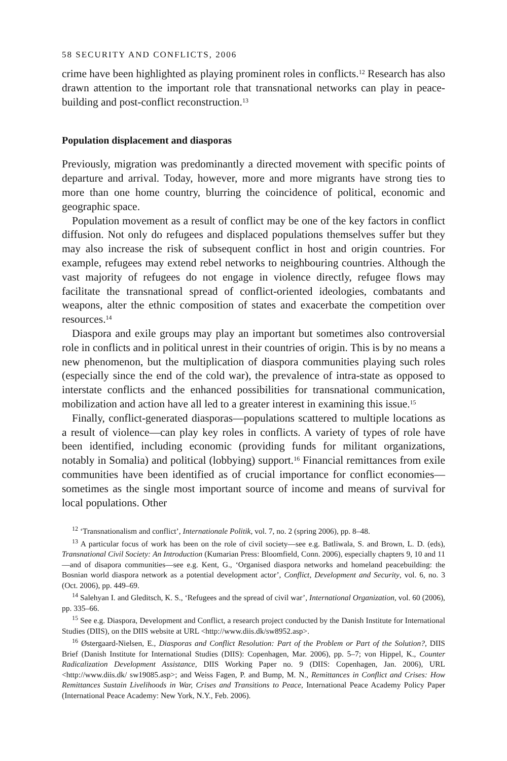58 SECURITY AND CONFLICTS, 2006
crime have been highlighted as playing prominent roles in conflicts.<sup>12</sup> Research has also drawn attention to the important role that transnational net­works can play in peace-building and post-conflict reconstruction.<sup>13</sup>
Population displacement and diasporas
Previously, migration was predominantly a directed movement with specific points of departure and arrival. Today, however, more and more migrants have strong ties to more than one home country, blurring the coincidence of political, economic and geographic space.
Population movement as a result of conflict may be one of the key factors in conflict diffusion. Not only do refugees and displaced populations themselves suffer but they may also increase the risk of subsequent conflict in host and origin countries. For example, refugees may extend rebel networks to neighbouring countries. Although the vast majority of refugees do not engage in violence directly, refugee flows may facilitate the transnational spread of conflict-oriented ideologies, combatants and weapons, alter the ethnic composition of states and exacerbate the competition over resources.<sup>14</sup>
Diaspora and exile groups may play an important but sometimes also controversial role in conflicts and in political unrest in their countries of origin. This is by no means a new phenomenon, but the multiplication of diaspora communities playing such roles (especially since the end of the cold war), the prevalence of intra-state as opposed to interstate conflicts and the enhanced possibilities for transnational communication, mobilization and action have all led to a greater interest in examining this issue.<sup>15</sup>
Finally, conflict-generated diasporas—populations scattered to multiple locations as a result of violence—can play key roles in conflicts. A variety of types of role have been identified, including economic (providing funds for militant organizations, notably in Somalia) and political (lobbying) support.<sup>16</sup> Financial remittances from exile communities have been identified as of crucial importance for conflict economies—sometimes as the single most important source of income and means of survival for local populations. Other
<sup>12</sup> ‘Transnationalism and conflict’, Internationale Politik, vol. 7, no. 2 (spring 2006), pp. 8–48.
<sup>13</sup> A particular focus of work has been on the role of civil society—see e.g. Batliwala, S. and Brown, L. D. (eds), Transnational Civil Society: An Introduction (Kumarian Press: Bloomfield, Conn. 2006), especially chapters 9, 10 and 11—and of disapora communities—see e.g. Kent, G., ‘Organised diaspora networks and homeland peacebuilding: the Bosnian world diaspora network as a potential development actor’, Conflict, Development and Security, vol. 6, no. 3 (Oct. 2006), pp. 449–69.
<sup>14</sup> Salehyan I. and Gleditsch, K. S., ‘Refugees and the spread of civil war’, International Organiza­tion, vol. 60 (2006), pp. 335–66.
<sup>15</sup> See e.g. Diaspora, Development and Conflict, a research project conducted by the Danish Institute for International Studies (DIIS), on the DIIS website at URL <http://www.diis.dk/sw8952.asp>.
<sup>16</sup> Østergaard-Nielsen, E., Diasporas and Conflict Resolution: Part of the Problem or Part of the Solution?, DIIS Brief (Danish Institute for International Studies (DIIS): Copenhagen, Mar. 2006), pp. 5–7; von Hippel, K., Counter Radicalization Development Assistance, DIIS Working Paper no. 9 (DIIS: Copenhagen, Jan. 2006), URL <http://www.diis.dk/ sw19085.asp>; and Weiss Fagen, P. and Bump, M. N., Remittances in Conflict and Crises: How Remittances Sustain Livelihoods in War, Crises and Transitions to Peace, International Peace Academy Policy Paper (International Peace Academy: New York, N.Y., Feb. 2006).